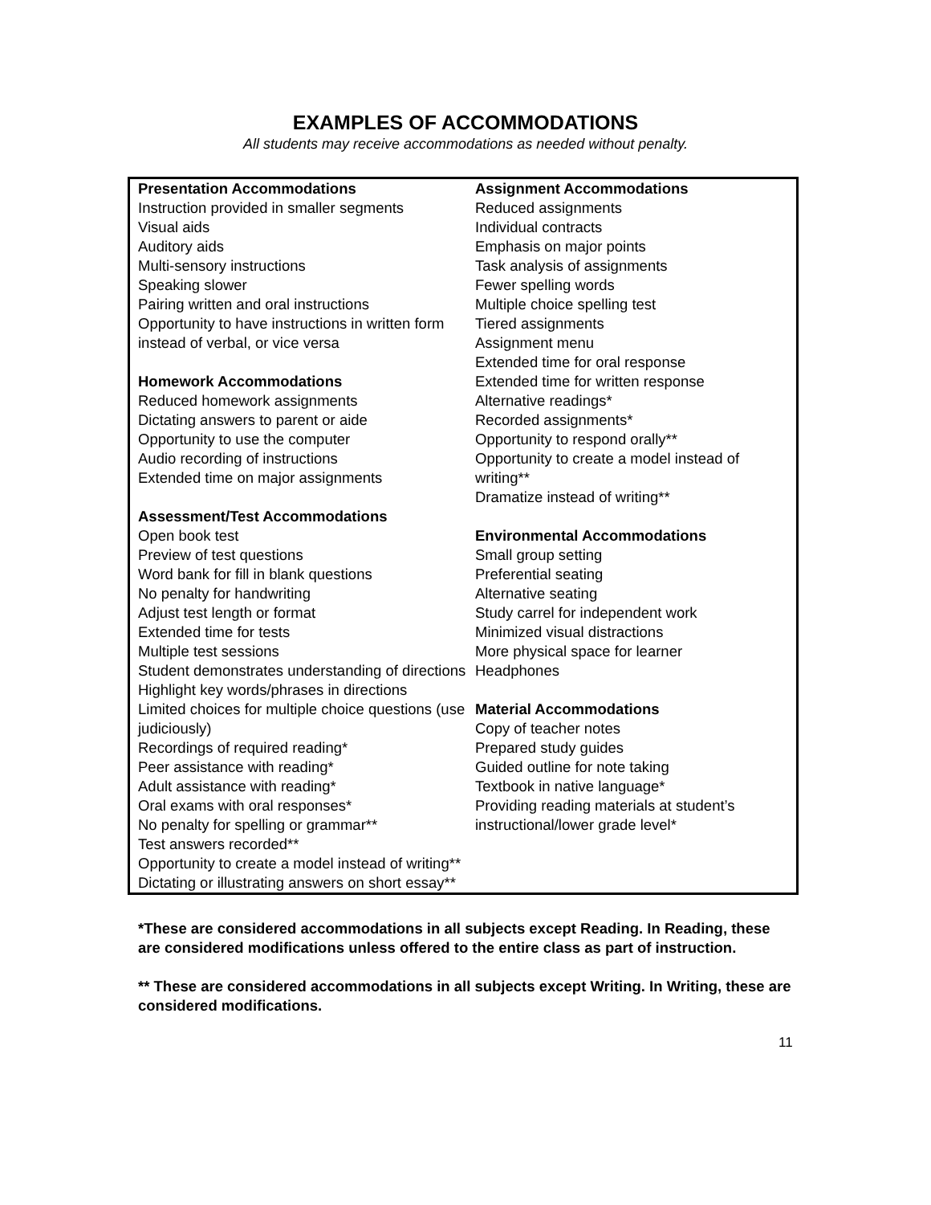EXAMPLES OF ACCOMMODATIONS
All students may receive accommodations as needed without penalty.
Presentation Accommodations
Instruction provided in smaller segments
Visual aids
Auditory aids
Multi-sensory instructions
Speaking slower
Pairing written and oral instructions
Opportunity to have instructions in written form instead of verbal, or vice versa
Homework Accommodations
Reduced homework assignments
Dictating answers to parent or aide
Opportunity to use the computer
Audio recording of instructions
Extended time on major assignments
Assessment/Test Accommodations
Open book test
Preview of test questions
Word bank for fill in blank questions
No penalty for handwriting
Adjust test length or format
Extended time for tests
Multiple test sessions
Student demonstrates understanding of directions
Highlight key words/phrases in directions
Limited choices for multiple choice questions (use judiciously)
Recordings of required reading*
Peer assistance with reading*
Adult assistance with reading*
Oral exams with oral responses*
No penalty for spelling or grammar**
Test answers recorded**
Opportunity to create a model instead of writing**
Dictating or illustrating answers on short essay**
Assignment Accommodations
Reduced assignments
Individual contracts
Emphasis on major points
Task analysis of assignments
Fewer spelling words
Multiple choice spelling test
Tiered assignments
Assignment menu
Extended time for oral response
Extended time for written response
Alternative readings*
Recorded assignments*
Opportunity to respond orally**
Opportunity to create a model instead of writing**
Dramatize instead of writing**
Environmental Accommodations
Small group setting
Preferential seating
Alternative seating
Study carrel for independent work
Minimized visual distractions
More physical space for learner
Headphones
Material Accommodations
Copy of teacher notes
Prepared study guides
Guided outline for note taking
Textbook in native language*
Providing reading materials at student’s instructional/lower grade level*
*These are considered accommodations in all subjects except Reading. In Reading, these are considered modifications unless offered to the entire class as part of instruction.
** These are considered accommodations in all subjects except Writing. In Writing, these are considered modifications.
11